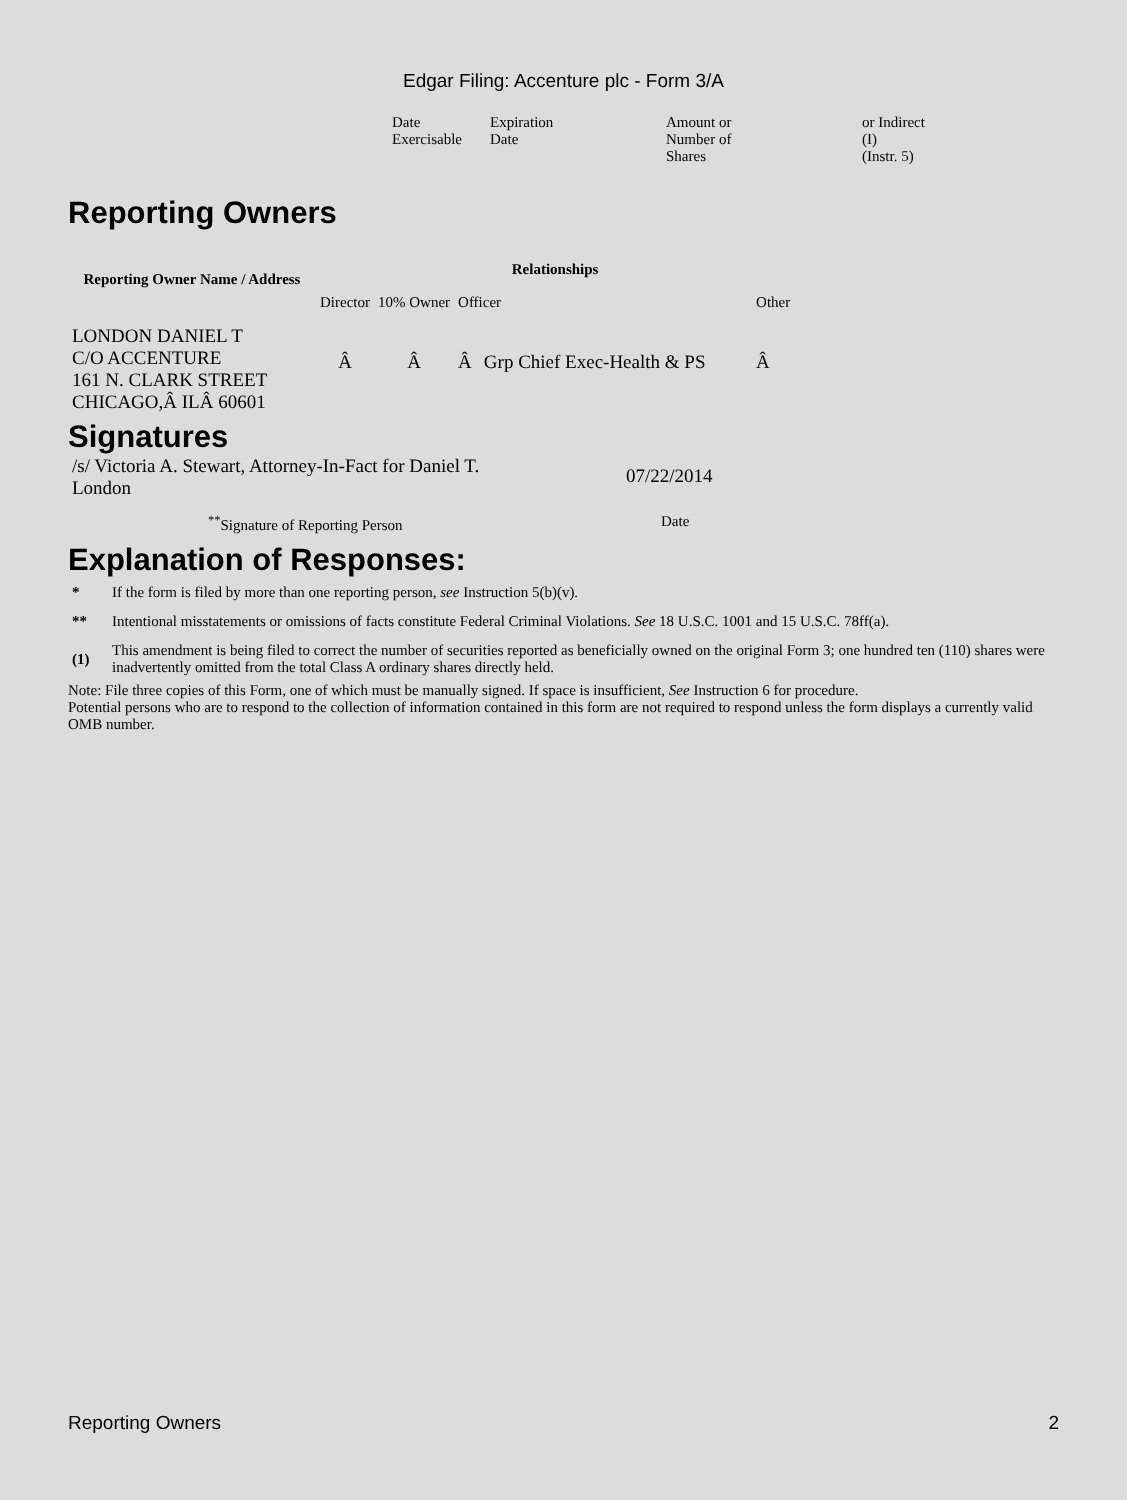Edgar Filing: Accenture plc - Form 3/A
| Date Exercisable | Expiration Date | Amount or Number of Shares | or Indirect (I) (Instr. 5) |
Reporting Owners
| Reporting Owner Name / Address | Relationships | | | | |
| --- | --- | --- | --- | --- | --- |
| | Director | 10% Owner | Officer | | Other |
| LONDON DANIEL T C/O ACCENTURE 161 N. CLARK STREET CHICAGO,Â ILÂ 60601 | Â | Â | Â | Grp Chief Exec-Health & PS | Â |
Signatures
| /s/ Victoria A. Stewart, Attorney-In-Fact for Daniel T. London | 07/22/2014 |
| <sup>**</sup> Signature of Reporting Person | Date |
Explanation of Responses:
| * | If the form is filed by more than one reporting person, see Instruction 5(b)(v). |
| ** | Intentional misstatements or omissions of facts constitute Federal Criminal Violations. See 18 U.S.C. 1001 and 15 U.S.C. 78ff(a). |
| (1) | This amendment is being filed to correct the number of securities reported as beneficially owned on the original Form 3; one hundred ten (110) shares were inadvertently omitted from the total Class A ordinary shares directly held. |
Note: File three copies of this Form, one of which must be manually signed. If space is insufficient, See Instruction 6 for procedure.
Potential persons who are to respond to the collection of information contained in this form are not required to respond unless the form displays a currently valid OMB number.
Reporting Owners 2